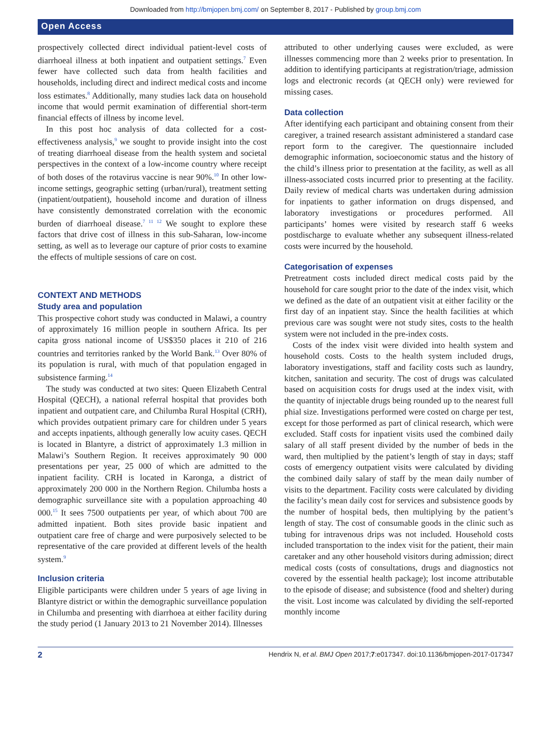Downloaded from http://bmjopen.bmj.com/ on September 8, 2017 - Published by group.bmj.com
Open Access
prospectively collected direct individual patient-level costs of diarrhoeal illness at both inpatient and outpatient settings.<sup>7</sup> Even fewer have collected such data from health facilities and households, including direct and indirect medical costs and income loss estimates.<sup>8</sup> Additionally, many studies lack data on household income that would permit examination of differential short-term financial effects of illness by income level.
In this post hoc analysis of data collected for a cost-effectiveness analysis,<sup>9</sup> we sought to provide insight into the cost of treating diarrhoeal disease from the health system and societal perspectives in the context of a low-income country where receipt of both doses of the rotavirus vaccine is near 90%.<sup>10</sup> In other low-income settings, geographic setting (urban/rural), treatment setting (inpatient/outpatient), household income and duration of illness have consistently demonstrated correlation with the economic burden of diarrhoeal disease.<sup>7 11 12</sup> We sought to explore these factors that drive cost of illness in this sub-Saharan, low-income setting, as well as to leverage our capture of prior costs to examine the effects of multiple sessions of care on cost.
CONTEXT AND METHODS
Study area and population
This prospective cohort study was conducted in Malawi, a country of approximately 16 million people in southern Africa. Its per capita gross national income of US$350 places it 210 of 216 countries and territories ranked by the World Bank.<sup>13</sup> Over 80% of its population is rural, with much of that population engaged in subsistence farming.<sup>14</sup>
The study was conducted at two sites: Queen Elizabeth Central Hospital (QECH), a national referral hospital that provides both inpatient and outpatient care, and Chilumba Rural Hospital (CRH), which provides outpatient primary care for children under 5 years and accepts inpatients, although generally low acuity cases. QECH is located in Blantyre, a district of approximately 1.3 million in Malawi’s Southern Region. It receives approximately 90 000 presentations per year, 25 000 of which are admitted to the inpatient facility. CRH is located in Karonga, a district of approximately 200 000 in the Northern Region. Chilumba hosts a demographic surveillance site with a population approaching 40 000.<sup>15</sup> It sees 7500 outpatients per year, of which about 700 are admitted inpatient. Both sites provide basic inpatient and outpatient care free of charge and were purposively selected to be representative of the care provided at different levels of the health system.<sup>9</sup>
Inclusion criteria
Eligible participants were children under 5 years of age living in Blantyre district or within the demographic surveillance population in Chilumba and presenting with diarrhoea at either facility during the study period (1 January 2013 to 21 November 2014). Illnesses
attributed to other underlying causes were excluded, as were illnesses commencing more than 2 weeks prior to presentation. In addition to identifying participants at registration/triage, admission logs and electronic records (at QECH only) were reviewed for missing cases.
Data collection
After identifying each participant and obtaining consent from their caregiver, a trained research assistant administered a standard case report form to the caregiver. The questionnaire included demographic information, socioeconomic status and the history of the child’s illness prior to presentation at the facility, as well as all illness-associated costs incurred prior to presenting at the facility. Daily review of medical charts was undertaken during admission for inpatients to gather information on drugs dispensed, and laboratory investigations or procedures performed. All participants’ homes were visited by research staff 6 weeks postdischarge to evaluate whether any subsequent illness-related costs were incurred by the household.
Categorisation of expenses
Pretreatment costs included direct medical costs paid by the household for care sought prior to the date of the index visit, which we defined as the date of an outpatient visit at either facility or the first day of an inpatient stay. Since the health facilities at which previous care was sought were not study sites, costs to the health system were not included in the pre-index costs.
Costs of the index visit were divided into health system and household costs. Costs to the health system included drugs, laboratory investigations, staff and facility costs such as laundry, kitchen, sanitation and security. The cost of drugs was calculated based on acquisition costs for drugs used at the index visit, with the quantity of injectable drugs being rounded up to the nearest full phial size. Investigations performed were costed on charge per test, except for those performed as part of clinical research, which were excluded. Staff costs for inpatient visits used the combined daily salary of all staff present divided by the number of beds in the ward, then multiplied by the patient’s length of stay in days; staff costs of emergency outpatient visits were calculated by dividing the combined daily salary of staff by the mean daily number of visits to the department. Facility costs were calculated by dividing the facility’s mean daily cost for services and subsistence goods by the number of hospital beds, then multiplying by the patient’s length of stay. The cost of consumable goods in the clinic such as tubing for intravenous drips was not included. Household costs included transportation to the index visit for the patient, their main caretaker and any other household visitors during admission; direct medical costs (costs of consultations, drugs and diagnostics not covered by the essential health package); lost income attributable to the episode of disease; and subsistence (food and shelter) during the visit. Lost income was calculated by dividing the self-reported monthly income
2 Hendrix N, et al. BMJ Open 2017;7:e017347. doi:10.1136/bmjopen-2017-017347